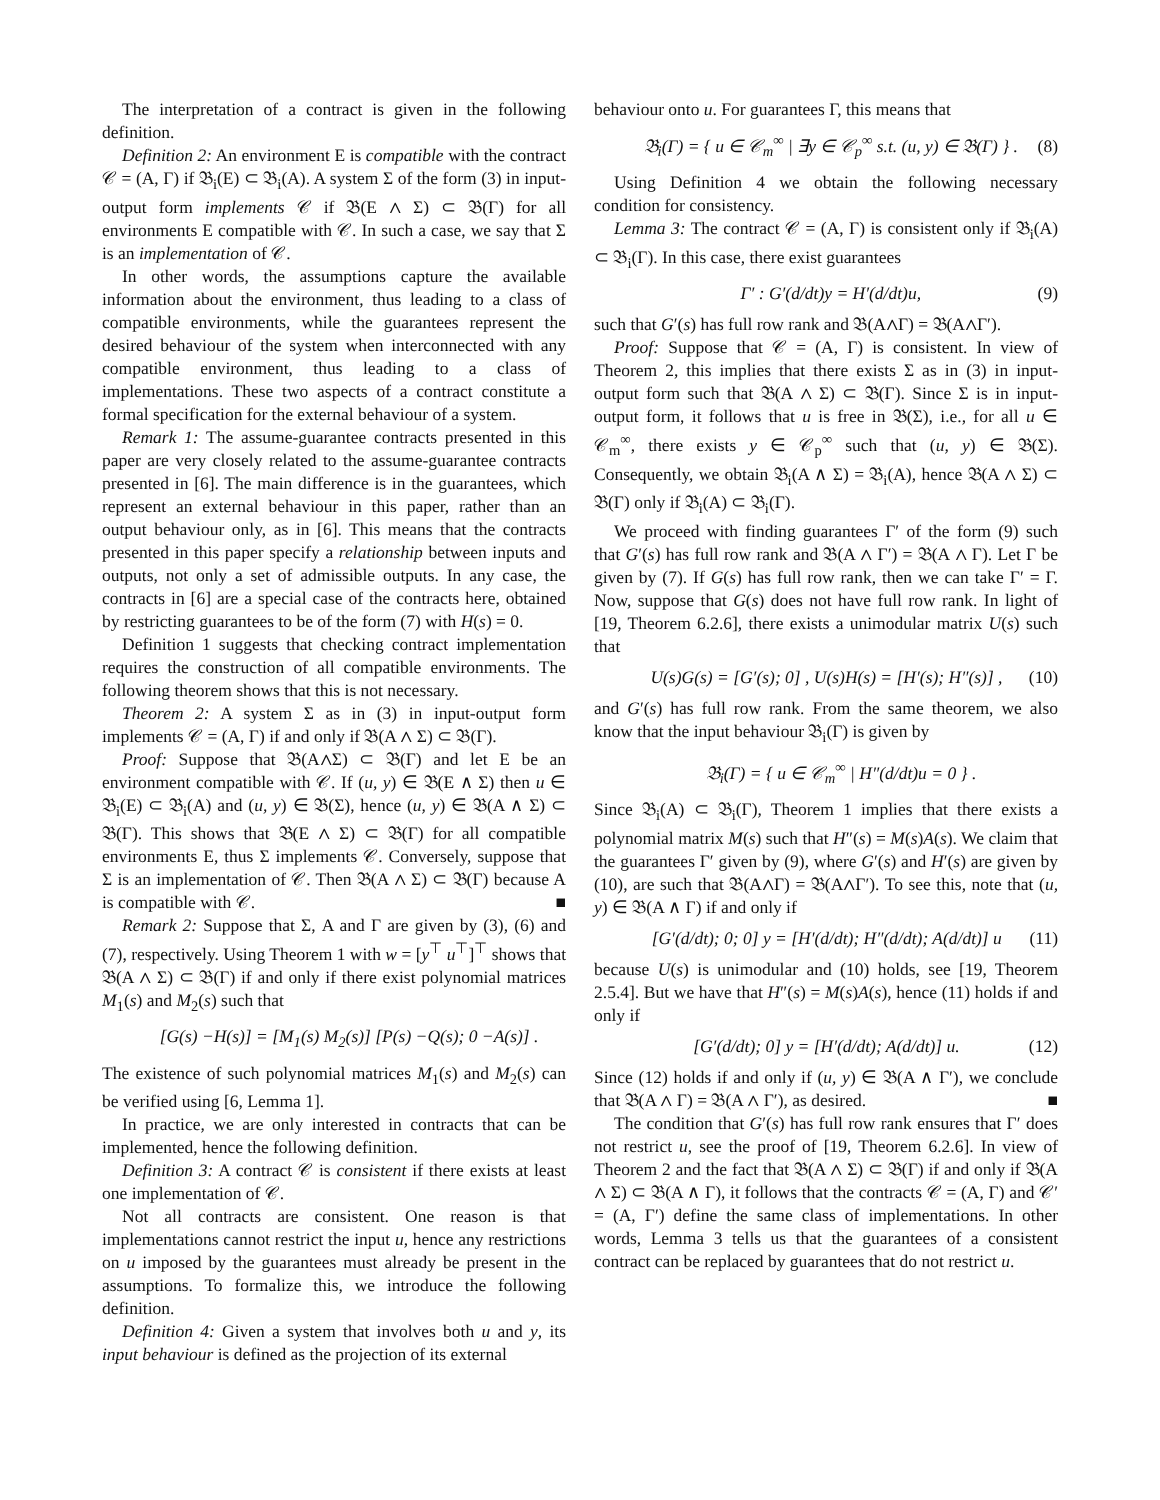The interpretation of a contract is given in the following definition.
Definition 2: An environment E is compatible with the contract 𝒞 = (A, Γ) if 𝔅<sub>i</sub>(E) ⊂ 𝔅<sub>i</sub>(A). A system Σ of the form (3) in input-output form implements 𝒞 if 𝔅(E ∧ Σ) ⊂ 𝔅(Γ) for all environments E compatible with 𝒞. In such a case, we say that Σ is an implementation of 𝒞.
In other words, the assumptions capture the available information about the environment, thus leading to a class of compatible environments, while the guarantees represent the desired behaviour of the system when interconnected with any compatible environment, thus leading to a class of implementations. These two aspects of a contract constitute a formal specification for the external behaviour of a system.
Remark 1: The assume-guarantee contracts presented in this paper are very closely related to the assume-guarantee contracts presented in [6]. The main difference is in the guarantees, which represent an external behaviour in this paper, rather than an output behaviour only, as in [6]. This means that the contracts presented in this paper specify a relationship between inputs and outputs, not only a set of admissible outputs. In any case, the contracts in [6] are a special case of the contracts here, obtained by restricting guarantees to be of the form (7) with H(s) = 0.
Definition 1 suggests that checking contract implementation requires the construction of all compatible environments. The following theorem shows that this is not necessary.
Theorem 2: A system Σ as in (3) in input-output form implements 𝒞 = (A, Γ) if and only if 𝔅(A ∧ Σ) ⊂ 𝔅(Γ).
Proof: Suppose that 𝔅(A∧Σ) ⊂ 𝔅(Γ) and let E be an environment compatible with 𝒞. If (u, y) ∈ 𝔅(E ∧ Σ) then u ∈ 𝔅<sub>i</sub>(E) ⊂ 𝔅<sub>i</sub>(A) and (u, y) ∈ 𝔅(Σ), hence (u, y) ∈ 𝔅(A ∧ Σ) ⊂ 𝔅(Γ). This shows that 𝔅(E ∧ Σ) ⊂ 𝔅(Γ) for all compatible environments E, thus Σ implements 𝒞. Conversely, suppose that Σ is an implementation of 𝒞. Then 𝔅(A ∧ Σ) ⊂ 𝔅(Γ) because A is compatible with 𝒞. ■
Remark 2: Suppose that Σ, A and Γ are given by (3), (6) and (7), respectively. Using Theorem 1 with w = [y<sup>⊤</sup> u<sup>⊤</sup>]<sup>⊤</sup> shows that 𝔅(A ∧ Σ) ⊂ 𝔅(Γ) if and only if there exist polynomial matrices M<sub>1</sub>(s) and M<sub>2</sub>(s) such that
[G(s) −H(s)] = [M<sub>1</sub>(s) M<sub>2</sub>(s)] [P(s) −Q(s); 0 −A(s)] .
The existence of such polynomial matrices M<sub>1</sub>(s) and M<sub>2</sub>(s) can be verified using [6, Lemma 1].
In practice, we are only interested in contracts that can be implemented, hence the following definition.
Definition 3: A contract 𝒞 is consistent if there exists at least one implementation of 𝒞.
Not all contracts are consistent. One reason is that implementations cannot restrict the input u, hence any restrictions on u imposed by the guarantees must already be present in the assumptions. To formalize this, we introduce the following definition.
Definition 4: Given a system that involves both u and y, its input behaviour is defined as the projection of its external
behaviour onto u. For guarantees Γ, this means that
𝔅<sub>i</sub>(Γ) = { u ∈ 𝒞<sub>m</sub><sup>∞</sup> | ∃y ∈ 𝒞<sub>p</sub><sup>∞</sup> s.t. (u, y) ∈ 𝔅(Γ) } . (8)
Using Definition 4 we obtain the following necessary condition for consistency.
Lemma 3: The contract 𝒞 = (A, Γ) is consistent only if 𝔅<sub>i</sub>(A) ⊂ 𝔅<sub>i</sub>(Γ). In this case, there exist guarantees
Γ′ : G′(d/dt)y = H′(d/dt)u, (9)
such that G′(s) has full row rank and 𝔅(A∧Γ) = 𝔅(A∧Γ′).
Proof: Suppose that 𝒞 = (A, Γ) is consistent. In view of Theorem 2, this implies that there exists Σ as in (3) in input-output form such that 𝔅(A ∧ Σ) ⊂ 𝔅(Γ). Since Σ is in input-output form, it follows that u is free in 𝔅(Σ), i.e., for all u ∈ 𝒞<sub>m</sub><sup>∞</sup>, there exists y ∈ 𝒞<sub>p</sub><sup>∞</sup> such that (u, y) ∈ 𝔅(Σ). Consequently, we obtain 𝔅<sub>i</sub>(A ∧ Σ) = 𝔅<sub>i</sub>(A), hence 𝔅(A ∧ Σ) ⊂ 𝔅(Γ) only if 𝔅<sub>i</sub>(A) ⊂ 𝔅<sub>i</sub>(Γ).
We proceed with finding guarantees Γ′ of the form (9) such that G′(s) has full row rank and 𝔅(A ∧ Γ′) = 𝔅(A ∧ Γ). Let Γ be given by (7). If G(s) has full row rank, then we can take Γ′ = Γ. Now, suppose that G(s) does not have full row rank. In light of [19, Theorem 6.2.6], there exists a unimodular matrix U(s) such that
U(s)G(s) = [G′(s); 0] , U(s)H(s) = [H′(s); H″(s)] , (10)
and G′(s) has full row rank. From the same theorem, we also know that the input behaviour 𝔅<sub>i</sub>(Γ) is given by
𝔅<sub>i</sub>(Γ) = { u ∈ 𝒞<sub>m</sub><sup>∞</sup> | H″(d/dt)u = 0 } .
Since 𝔅<sub>i</sub>(A) ⊂ 𝔅<sub>i</sub>(Γ), Theorem 1 implies that there exists a polynomial matrix M(s) such that H″(s) = M(s)A(s). We claim that the guarantees Γ′ given by (9), where G′(s) and H′(s) are given by (10), are such that 𝔅(A∧Γ) = 𝔅(A∧Γ′). To see this, note that (u, y) ∈ 𝔅(A ∧ Γ) if and only if
[G′(d/dt); 0; 0] y = [H′(d/dt); H″(d/dt); A(d/dt)] u (11)
because U(s) is unimodular and (10) holds, see [19, Theorem 2.5.4]. But we have that H″(s) = M(s)A(s), hence (11) holds if and only if
[G′(d/dt); 0] y = [H′(d/dt); A(d/dt)] u. (12)
Since (12) holds if and only if (u, y) ∈ 𝔅(A ∧ Γ′), we conclude that 𝔅(A ∧ Γ) = 𝔅(A ∧ Γ′), as desired. ■
The condition that G′(s) has full row rank ensures that Γ′ does not restrict u, see the proof of [19, Theorem 6.2.6]. In view of Theorem 2 and the fact that 𝔅(A ∧ Σ) ⊂ 𝔅(Γ) if and only if 𝔅(A ∧ Σ) ⊂ 𝔅(A ∧ Γ), it follows that the contracts 𝒞 = (A, Γ) and 𝒞′ = (A, Γ′) define the same class of implementations. In other words, Lemma 3 tells us that the guarantees of a consistent contract can be replaced by guarantees that do not restrict u.